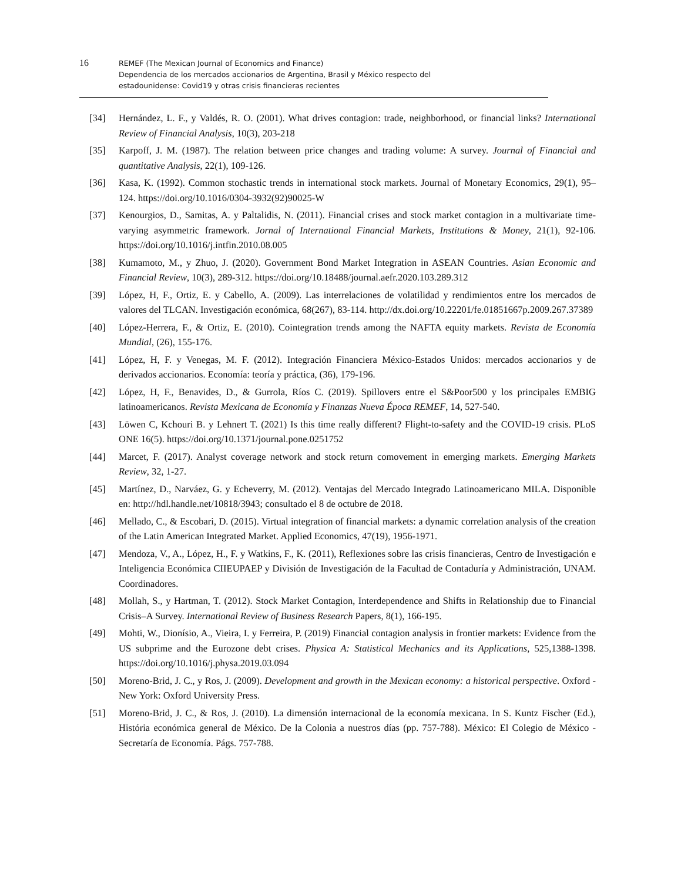16
REMEF (The Mexican Journal of Economics and Finance)
Dependencia de los mercados accionarios de Argentina, Brasil y México respecto del
estadounidense: Covid19 y otras crisis financieras recientes
[34] Hernández, L. F., y Valdés, R. O. (2001). What drives contagion: trade, neighborhood, or financial links? International Review of Financial Analysis, 10(3), 203-218
[35] Karpoff, J. M. (1987). The relation between price changes and trading volume: A survey. Journal of Financial and quantitative Analysis, 22(1), 109-126.
[36] Kasa, K. (1992). Common stochastic trends in international stock markets. Journal of Monetary Economics, 29(1), 95–124. https://doi.org/10.1016/0304-3932(92)90025-W
[37] Kenourgios, D., Samitas, A. y Paltalidis, N. (2011). Financial crises and stock market contagion in a multivariate time- varying asymmetric framework. Jornal of International Financial Markets, Institutions & Money, 21(1), 92-106. https://doi.org/10.1016/j.intfin.2010.08.005
[38] Kumamoto, M., y Zhuo, J. (2020). Government Bond Market Integration in ASEAN Countries. Asian Economic and Financial Review, 10(3), 289-312. https://doi.org/10.18488/journal.aefr.2020.103.289.312
[39] López, H, F., Ortiz, E. y Cabello, A. (2009). Las interrelaciones de volatilidad y rendimientos entre los mercados de valores del TLCAN. Investigación económica, 68(267), 83-114. http://dx.doi.org/10.22201/fe.01851667p.2009.267.37389
[40] López-Herrera, F., & Ortiz, E. (2010). Cointegration trends among the NAFTA equity markets. Revista de Economía Mundial, (26), 155-176.
[41] López, H, F. y Venegas, M. F. (2012). Integración Financiera México-Estados Unidos: mercados accionarios y de derivados accionarios. Economía: teoría y práctica, (36), 179-196.
[42] López, H, F., Benavides, D., & Gurrola, Ríos C. (2019). Spillovers entre el S&Poor500 y los principales EMBIG latinoamericanos. Revista Mexicana de Economía y Finanzas Nueva Época REMEF, 14, 527-540.
[43] Löwen C, Kchouri B. y Lehnert T. (2021) Is this time really different? Flight-to-safety and the COVID-19 crisis. PLoS ONE 16(5). https://doi.org/10.1371/journal.pone.0251752
[44] Marcet, F. (2017). Analyst coverage network and stock return comovement in emerging markets. Emerging Markets Review, 32, 1-27.
[45] Martínez, D., Narváez, G. y Echeverry, M. (2012). Ventajas del Mercado Integrado Latinoamericano MILA. Disponible en: http://hdl.handle.net/10818/3943; consultado el 8 de octubre de 2018.
[46] Mellado, C., & Escobari, D. (2015). Virtual integration of financial markets: a dynamic correlation analysis of the creation of the Latin American Integrated Market. Applied Economics, 47(19), 1956-1971.
[47] Mendoza, V., A., López, H., F. y Watkins, F., K. (2011), Reflexiones sobre las crisis financieras, Centro de Investigación e Inteligencia Económica CIIEUPAEP y División de Investigación de la Facultad de Contaduría y Administración, UNAM. Coordinadores.
[48] Mollah, S., y Hartman, T. (2012). Stock Market Contagion, Interdependence and Shifts in Relationship due to Financial Crisis–A Survey. International Review of Business Research Papers, 8(1), 166-195.
[49] Mohti, W., Dionísio, A., Vieira, I. y Ferreira, P. (2019) Financial contagion analysis in frontier markets: Evidence from the US subprime and the Eurozone debt crises. Physica A: Statistical Mechanics and its Applications, 525,1388-1398. https://doi.org/10.1016/j.physa.2019.03.094
[50] Moreno-Brid, J. C., y Ros, J. (2009). Development and growth in the Mexican economy: a historical perspective. Oxford - New York: Oxford University Press.
[51] Moreno-Brid, J. C., & Ros, J. (2010). La dimensión internacional de la economía mexicana. In S. Kuntz Fischer (Ed.), História económica general de México. De la Colonia a nuestros días (pp. 757-788). México: El Colegio de México - Secretaría de Economía. Págs. 757-788.